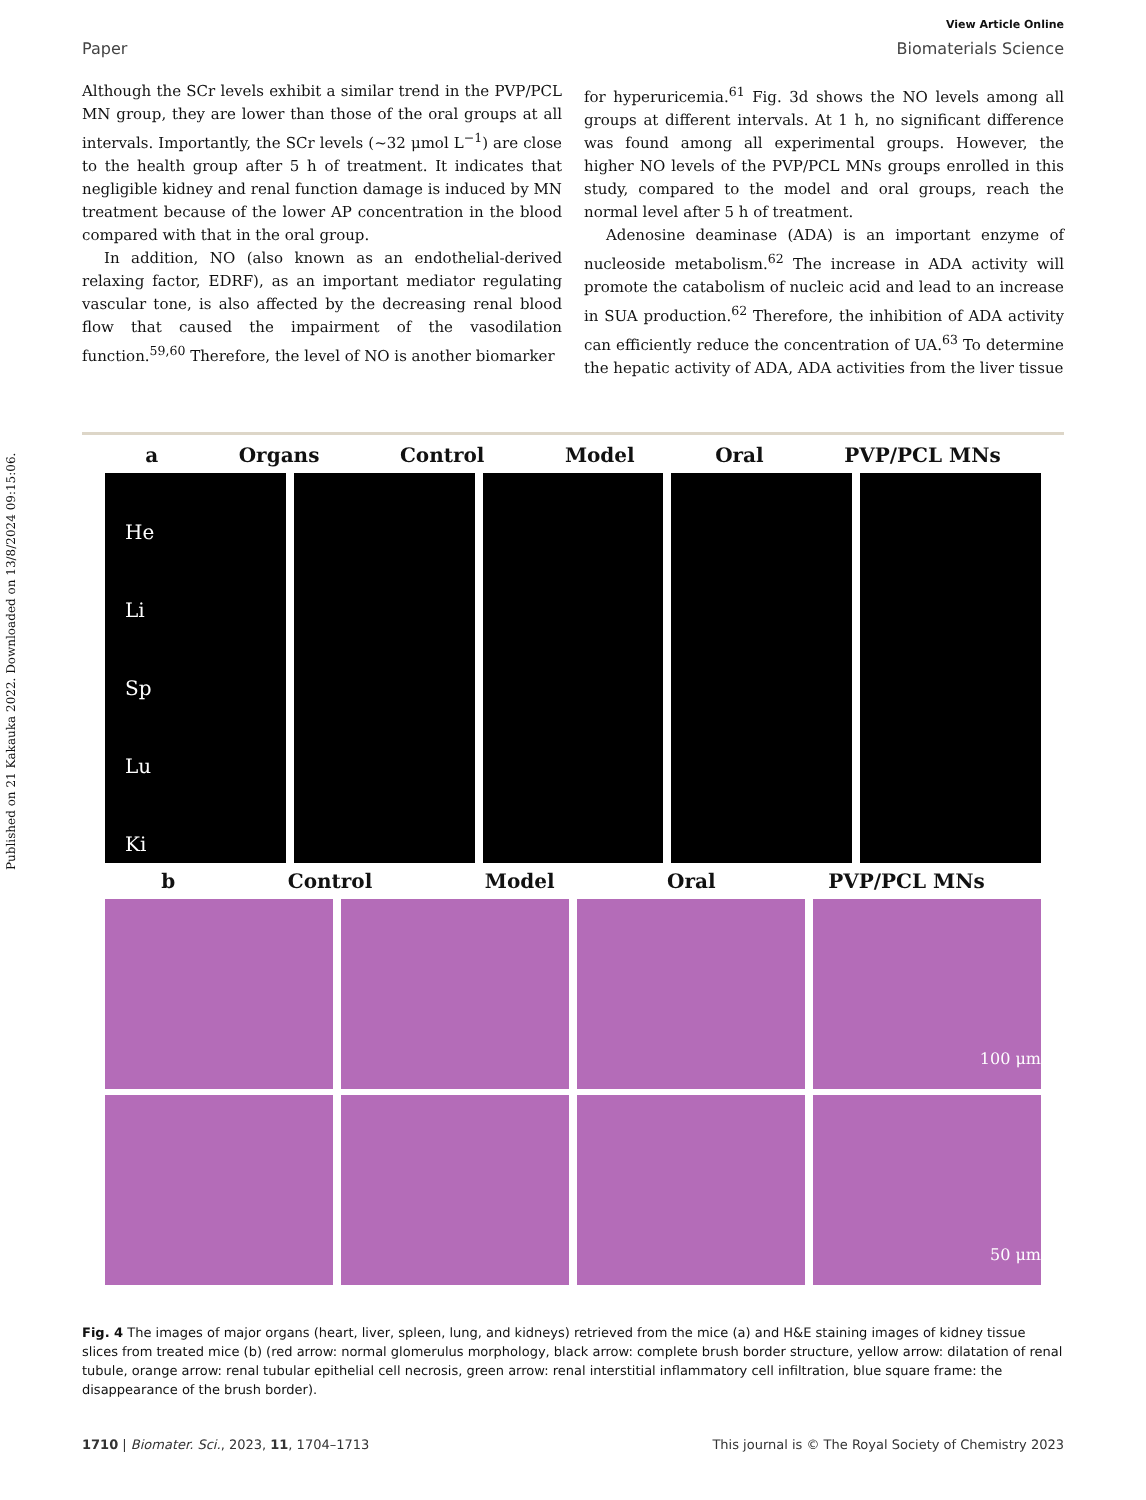Published on 21 Kakauka 2022. Downloaded on 13/8/2024 09:15:06.
View Article Online
Paper Biomaterials Science
Although the SCr levels exhibit a similar trend in the PVP/PCL MN group, they are lower than those of the oral groups at all intervals. Importantly, the SCr levels (~32 μmol L<sup>−1</sup>) are close to the health group after 5 h of treatment. It indicates that negligible kidney and renal function damage is induced by MN treatment because of the lower AP concentration in the blood compared with that in the oral group.
In addition, NO (also known as an endothelial-derived relaxing factor, EDRF), as an important mediator regulating vascular tone, is also affected by the decreasing renal blood flow that caused the impairment of the vasodilation function.<sup>59,60</sup> Therefore, the level of NO is another biomarker
for hyperuricemia.<sup>61</sup> Fig. 3d shows the NO levels among all groups at different intervals. At 1 h, no significant difference was found among all experimental groups. However, the higher NO levels of the PVP/PCL MNs groups enrolled in this study, compared to the model and oral groups, reach the normal level after 5 h of treatment.
Adenosine deaminase (ADA) is an important enzyme of nucleoside metabolism.<sup>62</sup> The increase in ADA activity will promote the catabolism of nucleic acid and lead to an increase in SUA production.<sup>62</sup> Therefore, the inhibition of ADA activity can efficiently reduce the concentration of UA.<sup>63</sup> To determine the hepatic activity of ADA, ADA activities from the liver tissue
a Organs Control Model Oral PVP/PCL MNs
He
Li
Sp
Lu
Ki
b Control Model Oral PVP/PCL MNs
100 μm
50 μm
Fig. 4 The images of major organs (heart, liver, spleen, lung, and kidneys) retrieved from the mice (a) and H&E staining images of kidney tissue slices from treated mice (b) (red arrow: normal glomerulus morphology, black arrow: complete brush border structure, yellow arrow: dilatation of renal tubule, orange arrow: renal tubular epithelial cell necrosis, green arrow: renal interstitial inflammatory cell infiltration, blue square frame: the disappearance of the brush border).
1710 | Biomater. Sci., 2023, 11, 1704–1713 This journal is © The Royal Society of Chemistry 2023